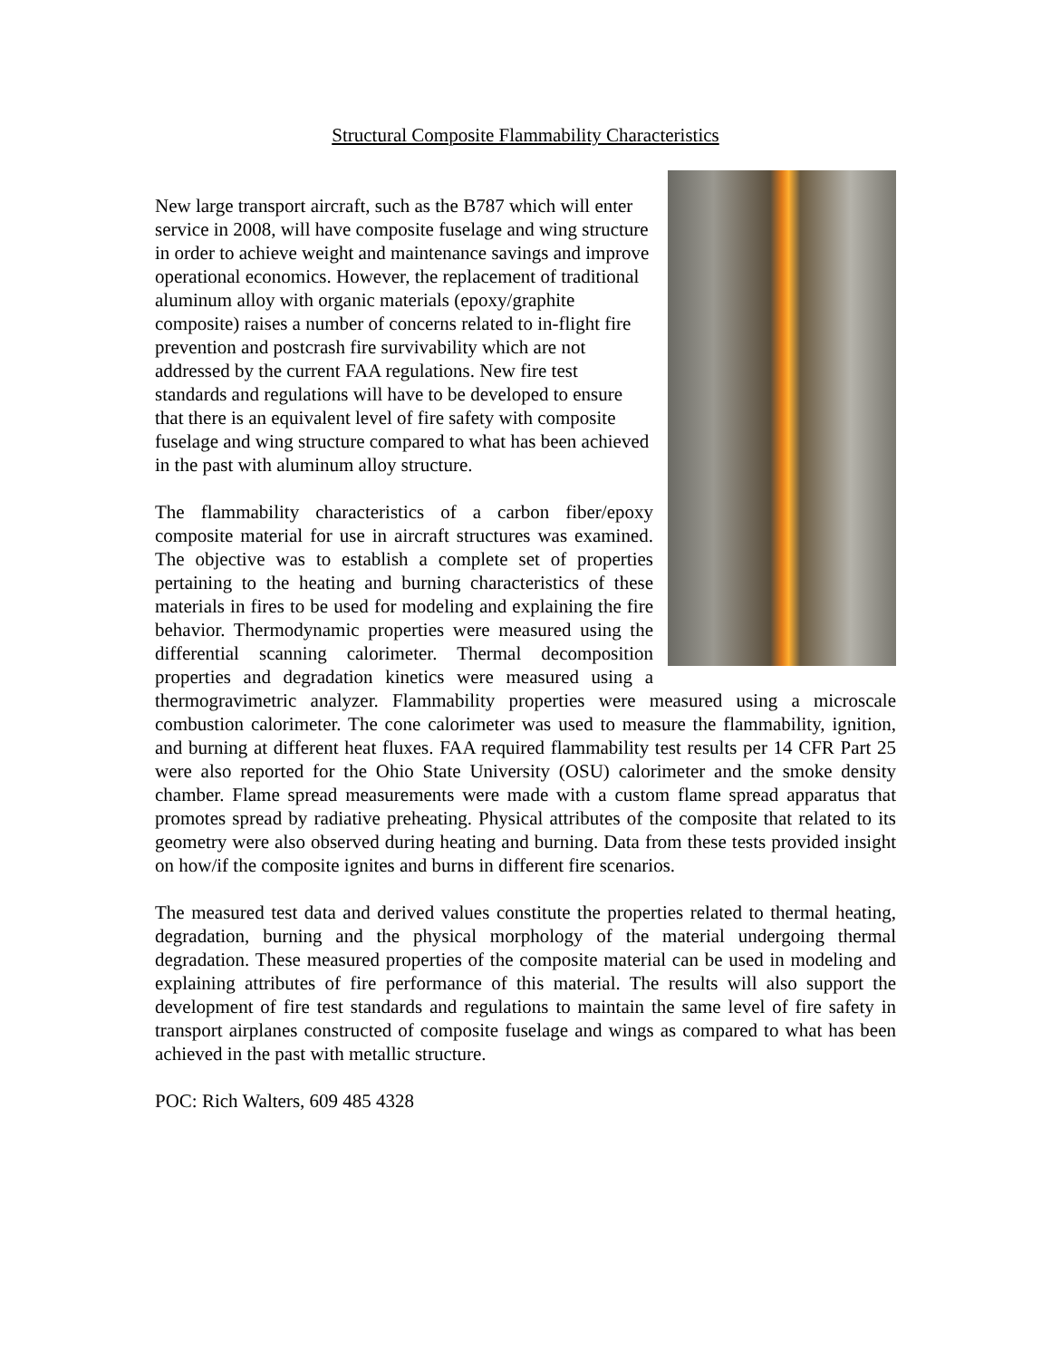Structural Composite Flammability Characteristics
New large transport aircraft, such as the B787 which will enter service in 2008, will have composite fuselage and wing structure in order to achieve weight and maintenance savings and improve operational economics. However, the replacement of traditional aluminum alloy with organic materials (epoxy/graphite composite) raises a number of concerns related to in-flight fire prevention and postcrash fire survivability which are not addressed by the current FAA regulations. New fire test standards and regulations will have to be developed to ensure that there is an equivalent level of fire safety with composite fuselage and wing structure compared to what has been achieved in the past with aluminum alloy structure.
The flammability characteristics of a carbon fiber/epoxy composite material for use in aircraft structures was examined. The objective was to establish a complete set of properties pertaining to the heating and burning characteristics of these materials in fires to be used for modeling and explaining the fire behavior. Thermodynamic properties were measured using the differential scanning calorimeter. Thermal decomposition properties and degradation kinetics were measured using a thermogravimetric analyzer. Flammability properties were measured using a microscale combustion calorimeter. The cone calorimeter was used to measure the flammability, ignition, and burning at different heat fluxes. FAA required flammability test results per 14 CFR Part 25 were also reported for the Ohio State University (OSU) calorimeter and the smoke density chamber. Flame spread measurements were made with a custom flame spread apparatus that promotes spread by radiative preheating. Physical attributes of the composite that related to its geometry were also observed during heating and burning. Data from these tests provided insight on how/if the composite ignites and burns in different fire scenarios.
The measured test data and derived values constitute the properties related to thermal heating, degradation, burning and the physical morphology of the material undergoing thermal degradation. These measured properties of the composite material can be used in modeling and explaining attributes of fire performance of this material. The results will also support the development of fire test standards and regulations to maintain the same level of fire safety in transport airplanes constructed of composite fuselage and wings as compared to what has been achieved in the past with metallic structure.
POC: Rich Walters, 609 485 4328